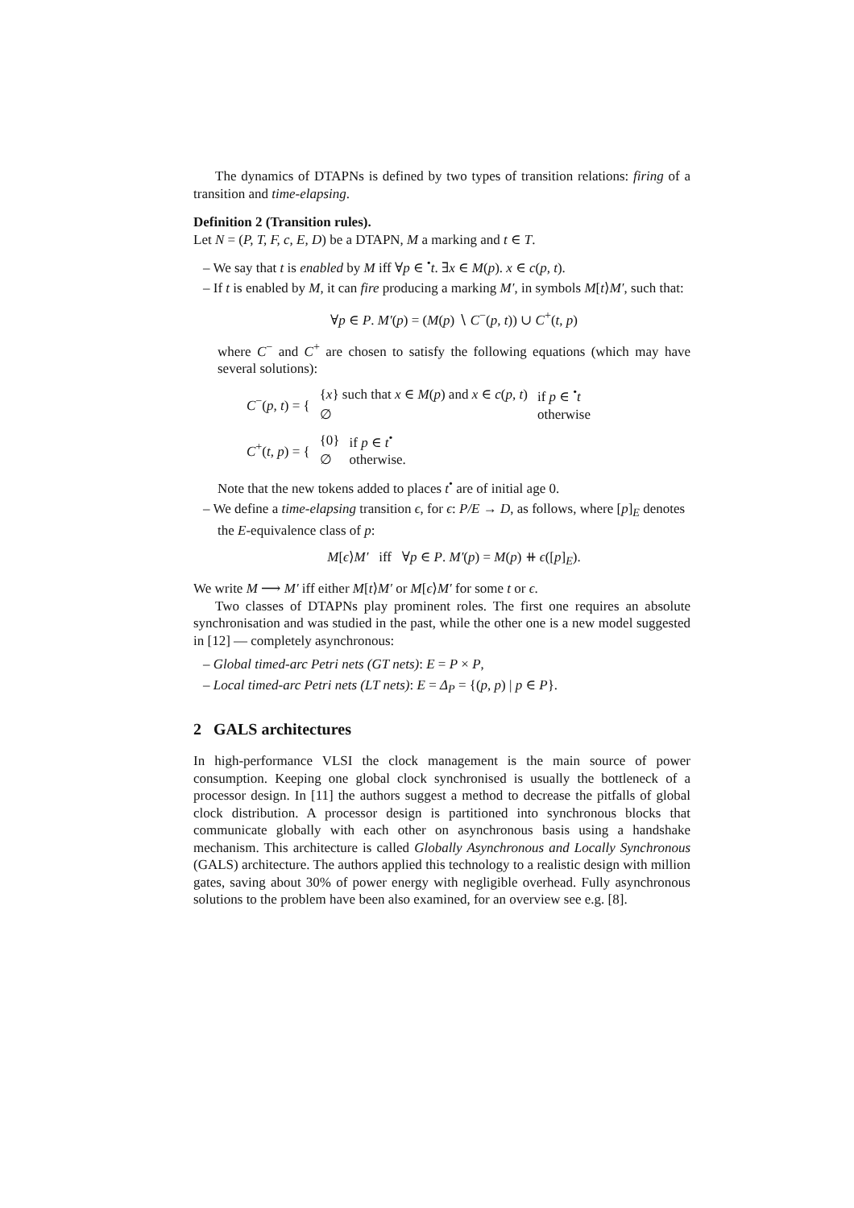The dynamics of DTAPNs is defined by two types of transition relations: firing of a transition and time-elapsing.
Definition 2 (Transition rules).
Let N = (P, T, F, c, E, D) be a DTAPN, M a marking and t ∈ T.
– We say that t is enabled by M iff ∀p ∈ <sup>•</sup>t. ∃x ∈ M(p). x ∈ c(p, t).
– If t is enabled by M, it can fire producing a marking M′, in symbols M[t⟩M′, such that:
∀p ∈ P. M′(p) = (M(p) ∖ C<sup>−</sup>(p, t)) ∪ C<sup>+</sup>(t, p)
where C<sup>−</sup> and C<sup>+</sup> are chosen to satisfy the following equations (which may have several solutions):
| C<sup>−</sup>( p, t ) = { | { x } such that x ∈ M ( p ) and x ∈ c ( p, t ) | if p ∈ <sup>•</sup> t |
| | ∅ | otherwise |
| C<sup>+</sup>( t, p ) = { | {0} | if p ∈ t<sup>•</sup> |
| | ∅ | otherwise. |
Note that the new tokens added to places t<sup>•</sup> are of initial age 0.
– We define a time-elapsing transition ϵ, for ϵ: P/E → D, as follows, where [p]<sub>E</sub> denotes the E-equivalence class of p:
M[ϵ⟩M′ iff ∀p ∈ P. M′(p) = M(p) ⧺ ϵ([p]<sub>E</sub>).
We write M ⟶ M′ iff either M[t⟩M′ or M[ϵ⟩M′ for some t or ϵ.
Two classes of DTAPNs play prominent roles. The first one requires an absolute synchronisation and was studied in the past, while the other one is a new model suggested in [12] — completely asynchronous:
– Global timed-arc Petri nets (GT nets): E = P × P,
– Local timed-arc Petri nets (LT nets): E = Δ<sub>P</sub> = {(p, p) | p ∈ P}.
2 GALS architectures
In high-performance VLSI the clock management is the main source of power consumption. Keeping one global clock synchronised is usually the bottleneck of a processor design. In [11] the authors suggest a method to decrease the pitfalls of global clock distribution. A processor design is partitioned into synchronous blocks that communicate globally with each other on asynchronous basis using a handshake mechanism. This architecture is called Globally Asynchronous and Locally Synchronous (GALS) architecture. The authors applied this technology to a realistic design with million gates, saving about 30% of power energy with negligible overhead. Fully asynchronous solutions to the problem have been also examined, for an overview see e.g. [8].